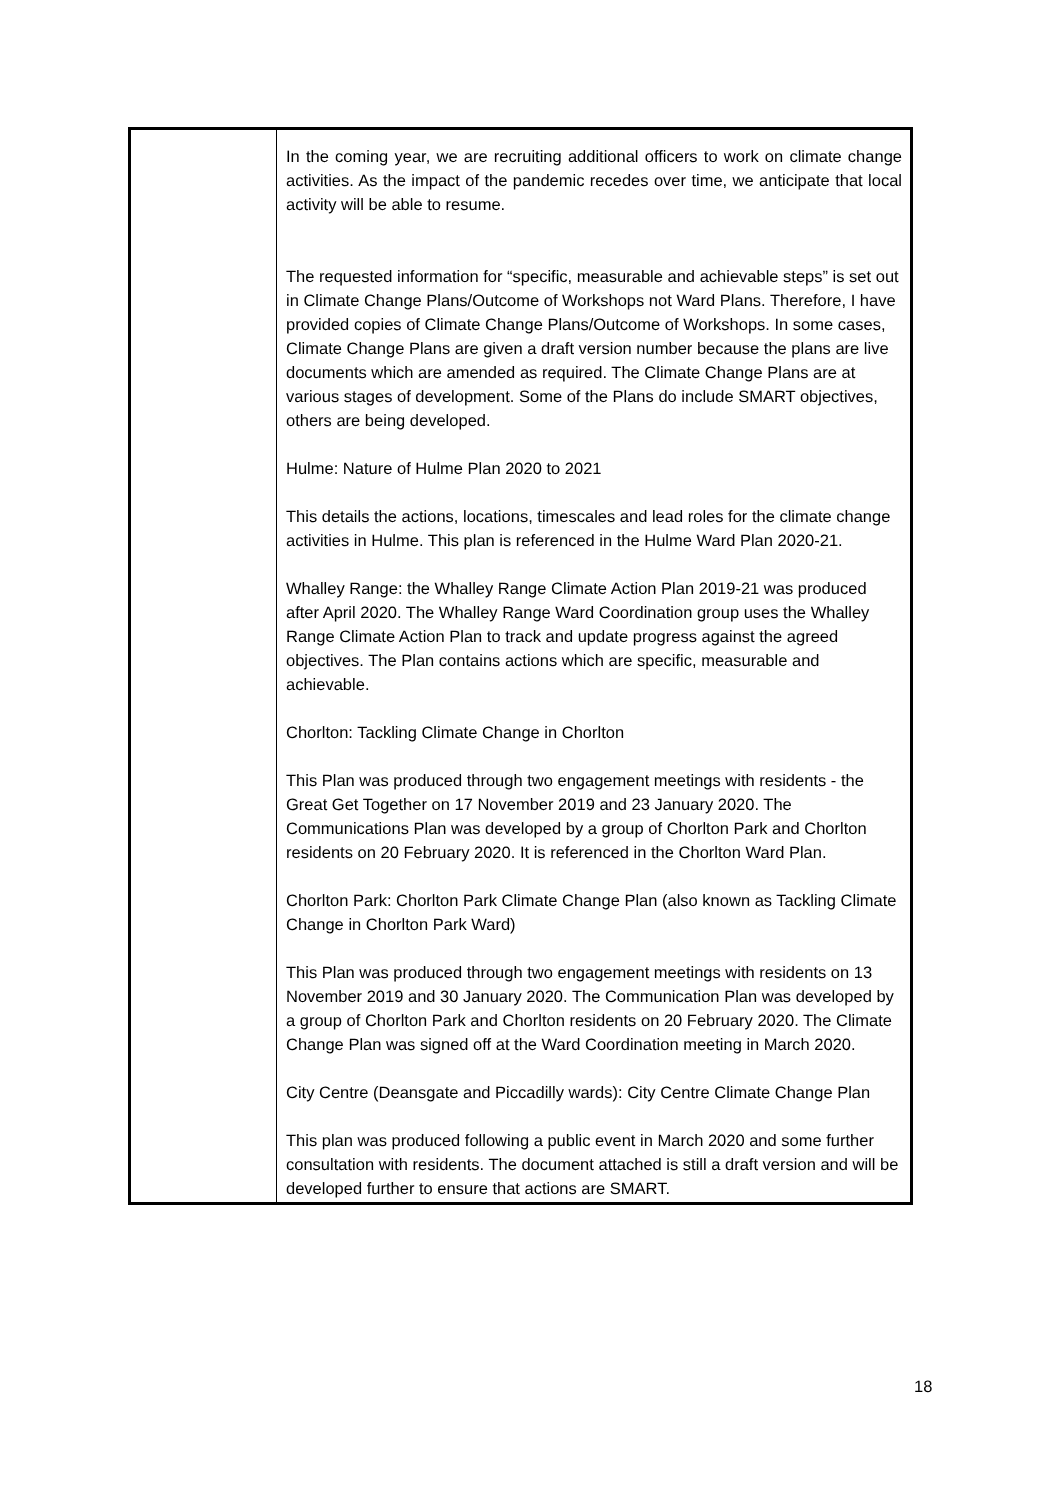| | In the coming year, we are recruiting additional officers to work on climate change activities. As the impact of the pandemic recedes over time, we anticipate that local activity will be able to resume. The requested information for “specific, measurable and achievable steps” is set out in Climate Change Plans/Outcome of Workshops not Ward Plans. Therefore, I have provided copies of Climate Change Plans/Outcome of Workshops. In some cases, Climate Change Plans are given a draft version number because the plans are live documents which are amended as required. The Climate Change Plans are at various stages of development. Some of the Plans do include SMART objectives, others are being developed. Hulme: Nature of Hulme Plan 2020 to 2021 This details the actions, locations, timescales and lead roles for the climate change activities in Hulme. This plan is referenced in the Hulme Ward Plan 2020-21. Whalley Range: the Whalley Range Climate Action Plan 2019-21 was produced after April 2020. The Whalley Range Ward Coordination group uses the Whalley Range Climate Action Plan to track and update progress against the agreed objectives. The Plan contains actions which are specific, measurable and achievable. Chorlton: Tackling Climate Change in Chorlton This Plan was produced through two engagement meetings with residents - the Great Get Together on 17 November 2019 and 23 January 2020. The Communications Plan was developed by a group of Chorlton Park and Chorlton residents on 20 February 2020. It is referenced in the Chorlton Ward Plan. Chorlton Park: Chorlton Park Climate Change Plan (also known as Tackling Climate Change in Chorlton Park Ward) This Plan was produced through two engagement meetings with residents on 13 November 2019 and 30 January 2020. The Communication Plan was developed by a group of Chorlton Park and Chorlton residents on 20 February 2020. The Climate Change Plan was signed off at the Ward Coordination meeting in March 2020. City Centre (Deansgate and Piccadilly wards): City Centre Climate Change Plan This plan was produced following a public event in March 2020 and some further consultation with residents. The document attached is still a draft version and will be developed further to ensure that actions are SMART. |
18